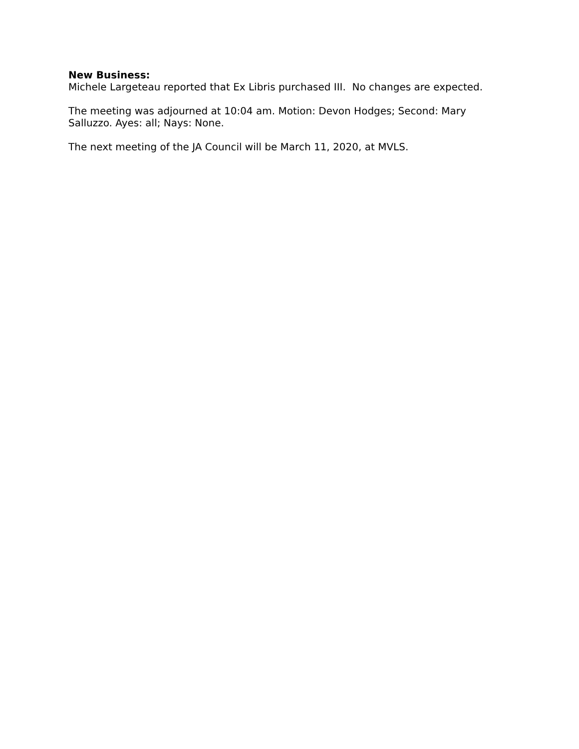New Business:
Michele Largeteau reported that Ex Libris purchased III. No changes are expected.
The meeting was adjourned at 10:04 am. Motion: Devon Hodges; Second: Mary Salluzzo. Ayes: all; Nays: None.
The next meeting of the JA Council will be March 11, 2020, at MVLS.